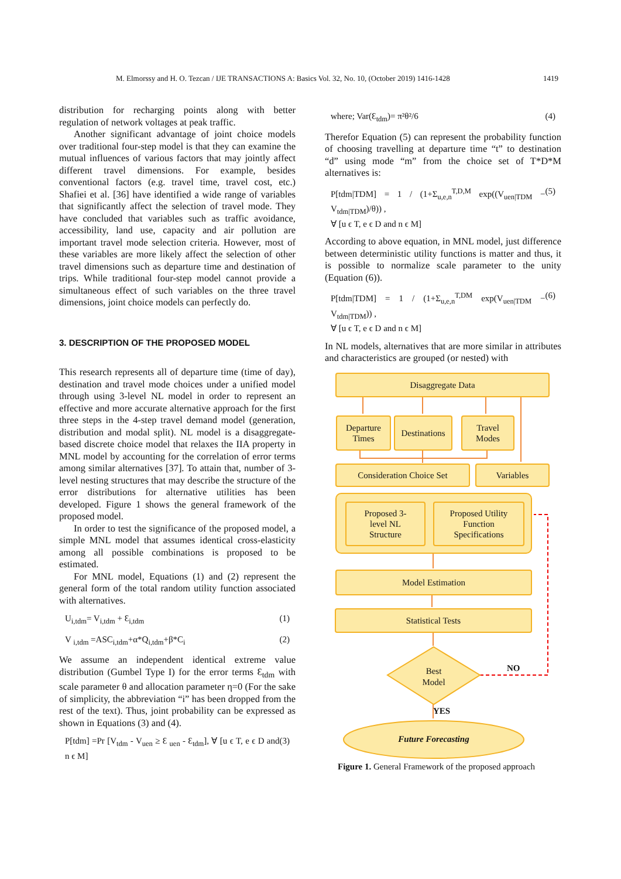M. Elmorssy and H. O. Tezcan / IJE TRANSACTIONS A: Basics Vol. 32, No. 10, (October 2019) 1416-1428 1419
distribution for recharging points along with better regulation of network voltages at peak traffic.
Another significant advantage of joint choice models over traditional four-step model is that they can examine the mutual influences of various factors that may jointly affect different travel dimensions. For example, besides conventional factors (e.g. travel time, travel cost, etc.) Shafiei et al. [36] have identified a wide range of variables that significantly affect the selection of travel mode. They have concluded that variables such as traffic avoidance, accessibility, land use, capacity and air pollution are important travel mode selection criteria. However, most of these variables are more likely affect the selection of other travel dimensions such as departure time and destination of trips. While traditional four-step model cannot provide a simultaneous effect of such variables on the three travel dimensions, joint choice models can perfectly do.
3. DESCRIPTION OF THE PROPOSED MODEL
This research represents all of departure time (time of day), destination and travel mode choices under a unified model through using 3-level NL model in order to represent an effective and more accurate alternative approach for the first three steps in the 4-step travel demand model (generation, distribution and modal split). NL model is a disaggregate-based discrete choice model that relaxes the IIA property in MNL model by accounting for the correlation of error terms among similar alternatives [37]. To attain that, number of 3-level nesting structures that may describe the structure of the error distributions for alternative utilities has been developed. Figure 1 shows the general framework of the proposed model.
In order to test the significance of the proposed model, a simple MNL model that assumes identical cross-elasticity among all possible combinations is proposed to be estimated.
For MNL model, Equations (1) and (2) represent the general form of the total random utility function associated with alternatives.
U<sub>i,tdm</sub>= V<sub>i,tdm</sub> + Ɛ<sub>i,tdm</sub> (1)
V <sub>i,tdm</sub> =ASC<sub>i,tdm</sub>+α*Q<sub>i,tdm</sub>+β*C<sub>i</sub> (2)
We assume an independent identical extreme value distribution (Gumbel Type I) for the error terms Ɛ<sub>tdm</sub> with scale parameter θ and allocation parameter η=0 (For the sake of simplicity, the abbreviation “i” has been dropped from the rest of the text). Thus, joint probability can be expressed as shown in Equations (3) and (4).
P[tdm] =Pr [V<sub>tdm</sub> - V<sub>uen</sub> ≥ Ɛ <sub>uen</sub> - Ɛ<sub>tdm</sub>], ∀ [u ϵ T, e ϵ D and n ϵ M] (3)
where; Var(Ɛ<sub>tdm</sub>)= π²θ²/6 (4)
Therefor Equation (5) can represent the probability function of choosing travelling at departure time “t” to destination “d” using mode “m” from the choice set of T*D*M alternatives is:
P[tdm|TDM] = 1 / (1+Σ<sub>u,e,n</sub><sup>T,D,M</sup> exp((V<sub>uen|TDM</sub> − V<sub>tdm|TDM</sub>)/θ)) ,
∀ [u ϵ T, e ϵ D and n ϵ M] (5)
According to above equation, in MNL model, just difference between deterministic utility functions is matter and thus, it is possible to normalize scale parameter to the unity (Equation (6)).
P[tdm|TDM] = 1 / (1+Σ<sub>u,e,n</sub><sup>T,DM</sup> exp(V<sub>uen|TDM</sub> − V<sub>tdm|TDM</sub>)) ,
∀ [u ϵ T, e ϵ D and n ϵ M] (6)
In NL models, alternatives that are more similar in attributes and characteristics are grouped (or nested) with
Disaggregate Data
Departure
Times
Destinations
Travel
Modes
Consideration Choice Set Variables
Proposed 3-
level NL
Structure
Proposed Utility
Function
Specifications
Model Estimation
Statistical Tests
Best
Model
NO
YES
Future Forecasting
Figure 1. General Framework of the proposed approach